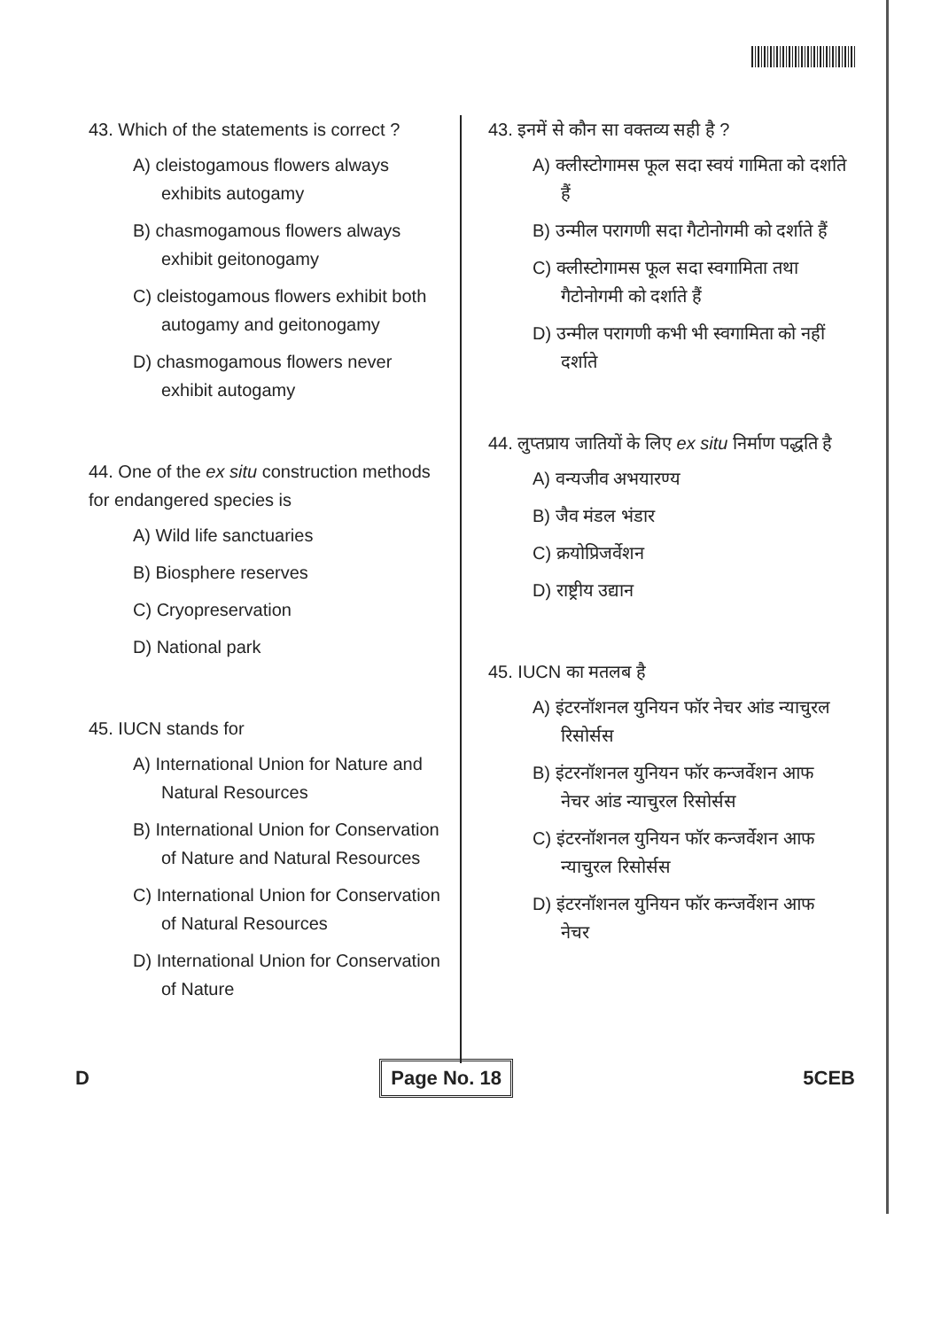43. Which of the statements is correct ?
A) cleistogamous flowers always exhibits autogamy
B) chasmogamous flowers always exhibit geitonogamy
C) cleistogamous flowers exhibit both autogamy and geitonogamy
D) chasmogamous flowers never exhibit autogamy
44. One of the ex situ construction methods for endangered species is
A) Wild life sanctuaries
B) Biosphere reserves
C) Cryopreservation
D) National park
45. IUCN stands for
A) International Union for Nature and Natural Resources
B) International Union for Conservation of Nature and Natural Resources
C) International Union for Conservation of Natural Resources
D) International Union for Conservation of Nature
43. इनमें से कौन सा वक्तव्य सही है ?
A) क्लीस्टोगामस फूल सदा स्वयं गामिता को दर्शाते हैं
B) उन्मील परागणी सदा गैटोनोगमी को दर्शाते हैं
C) क्लीस्टोगामस फूल सदा स्वगामिता तथा गैटोनोगमी को दर्शाते हैं
D) उन्मील परागणी कभी भी स्वगामिता को नहीं दर्शाते
44. लुप्तप्राय जातियों के लिए ex situ निर्माण पद्धति है
A) वन्यजीव अभयारण्य
B) जैव मंडल भंडार
C) क्रयोप्रिजर्वेशन
D) राष्ट्रीय उद्यान
45. IUCN का मतलब है
A) इंटरनॉशनल युनियन फॉर नेचर आंड न्याचुरल रिसोर्सस
B) इंटरनॉशनल युनियन फॉर कन्जर्वेशन आफ नेचर आंड न्याचुरल रिसोर्सस
C) इंटरनॉशनल युनियन फॉर कन्जर्वेशन आफ न्याचुरल रिसोर्सस
D) इंटरनॉशनल युनियन फॉर कन्जर्वेशन आफ नेचर
D Page No. 18 5CEB